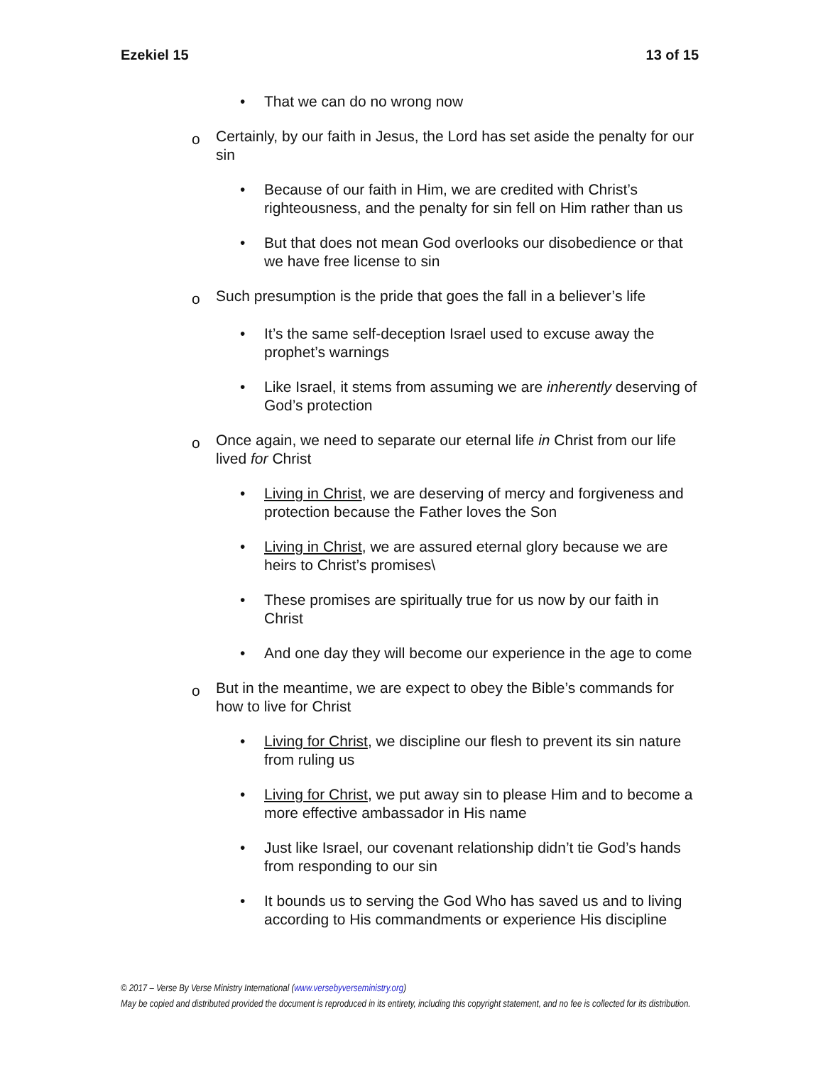Ezekiel 15 13 of 15
• That we can do no wrong now
o Certainly, by our faith in Jesus, the Lord has set aside the penalty for our sin
• Because of our faith in Him, we are credited with Christ’s righteousness, and the penalty for sin fell on Him rather than us
• But that does not mean God overlooks our disobedience or that we have free license to sin
o Such presumption is the pride that goes the fall in a believer’s life
• It’s the same self-deception Israel used to excuse away the prophet’s warnings
• Like Israel, it stems from assuming we are inherently deserving of God’s protection
o Once again, we need to separate our eternal life in Christ from our life lived for Christ
• Living in Christ, we are deserving of mercy and forgiveness and protection because the Father loves the Son
• Living in Christ, we are assured eternal glory because we are heirs to Christ’s promises\
• These promises are spiritually true for us now by our faith in Christ
• And one day they will become our experience in the age to come
o But in the meantime, we are expect to obey the Bible’s commands for how to live for Christ
• Living for Christ, we discipline our flesh to prevent its sin nature from ruling us
• Living for Christ, we put away sin to please Him and to become a more effective ambassador in His name
• Just like Israel, our covenant relationship didn’t tie God’s hands from responding to our sin
• It bounds us to serving the God Who has saved us and to living according to His commandments or experience His discipline
© 2017 – Verse By Verse Ministry International (www.versebyverseministry.org)
May be copied and distributed provided the document is reproduced in its entirety, including this copyright statement, and no fee is collected for its distribution.